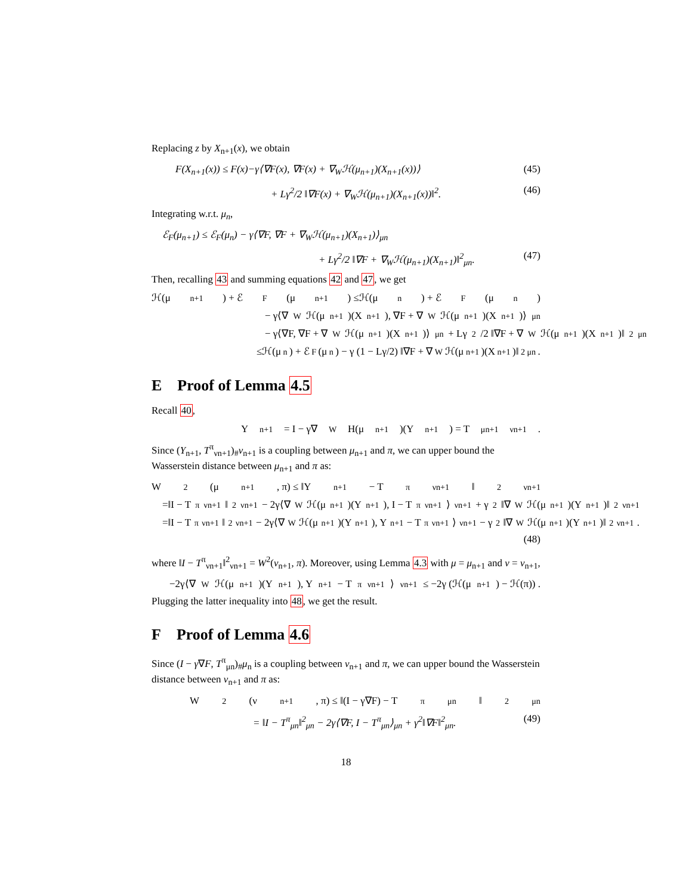Replacing z by X<sub>n+1</sub>(x), we obtain
F(X<sub>n+1</sub>(x)) ≤ F(x)−γ⟨∇F(x), ∇F(x) + ∇<sub>W</sub>ℋ(μ<sub>n+1</sub>)(X<sub>n+1</sub>(x))⟩ (45)
+ Lγ<sup>2</sup>/2 ‖∇F(x) + ∇<sub>W</sub>ℋ(μ<sub>n+1</sub>)(X<sub>n+1</sub>(x))‖<sup>2</sup>. (46)
Integrating w.r.t. μ<sub>n</sub>,
ℰ<sub>F</sub>(μ<sub>n+1</sub>) ≤ ℰ<sub>F</sub>(μ<sub>n</sub>) − γ⟨∇F, ∇F + ∇<sub>W</sub>ℋ(μ<sub>n+1</sub>)(X<sub>n+1</sub>)⟩<sub>μn</sub>
+ Lγ<sup>2</sup>/2 ‖∇F + ∇<sub>W</sub>ℋ(μ<sub>n+1</sub>)(X<sub>n+1</sub>)‖<sup>2</sup><sub>μn</sub>. (47)
Then, recalling 43 and summing equations 42 and 47, we get
ℋ(μ<sub>n+1</sub>) + ℰ<sub>F</sub>(μ<sub>n+1</sub>) ≤ℋ(μ<sub>n</sub>) + ℰ<sub>F</sub>(μ<sub>n</sub>)
− γ⟨∇<sub>W</sub>ℋ(μ<sub>n+1</sub>)(X<sub>n+1</sub>), ∇F + ∇<sub>W</sub>ℋ(μ<sub>n+1</sub>)(X<sub>n+1</sub>)⟩<sub>μn</sub>
− γ⟨∇F, ∇F + ∇<sub>W</sub>ℋ(μ<sub>n+1</sub>)(X<sub>n+1</sub>)⟩<sub>μn</sub> + Lγ<sup>2</sup>/2 ‖∇F + ∇<sub>W</sub>ℋ(μ<sub>n+1</sub>)(X<sub>n+1</sub>)‖<sup>2</sup><sub>μn</sub>
≤ℋ(μ<sub>n</sub>) + ℰ<sub>F</sub>(μ<sub>n</sub>) − γ (1 − Lγ/2) ‖∇F + ∇<sub>W</sub>ℋ(μ<sub>n+1</sub>)(X<sub>n+1</sub>)‖<sup>2</sup><sub>μn</sub>.
E Proof of Lemma 4.5
Recall 40,
Y<sub>n+1</sub> = I − γ∇<sub>W</sub>H(μ<sub>n+1</sub>)(Y<sub>n+1</sub>) = T<sup>μn+1</sup><sub>νn+1</sub>.
Since (Y<sub>n+1</sub>, T<sup>π</sup><sub>νn+1</sub>)<sub>#</sub>ν<sub>n+1</sub> is a coupling between μ<sub>n+1</sub> and π, we can upper bound the Wasserstein distance between μ<sub>n+1</sub> and π as:
W<sup>2</sup>(μ<sub>n+1</sub>, π) ≤ ‖Y<sub>n+1</sub> − T<sup>π</sup><sub>νn+1</sub>‖<sup>2</sup><sub>νn+1</sub>
=‖I − T<sup>π</sup><sub>νn+1</sub>‖<sup>2</sup><sub>νn+1</sub> − 2γ⟨∇<sub>W</sub>ℋ(μ<sub>n+1</sub>)(Y<sub>n+1</sub>), I − T<sup>π</sup><sub>νn+1</sub>⟩<sub>νn+1</sub> + γ<sup>2</sup>‖∇<sub>W</sub>ℋ(μ<sub>n+1</sub>)(Y<sub>n+1</sub>)‖<sup>2</sup><sub>νn+1</sub>
=‖I − T<sup>π</sup><sub>νn+1</sub>‖<sup>2</sup><sub>νn+1</sub> − 2γ⟨∇<sub>W</sub>ℋ(μ<sub>n+1</sub>)(Y<sub>n+1</sub>), Y<sub>n+1</sub> − T<sup>π</sup><sub>νn+1</sub>⟩<sub>νn+1</sub> − γ<sup>2</sup>‖∇<sub>W</sub>ℋ(μ<sub>n+1</sub>)(Y<sub>n+1</sub>)‖<sup>2</sup><sub>νn+1</sub>.
(48)
where ‖I − T<sup>π</sup><sub>νn+1</sub>‖<sup>2</sup><sub>νn+1</sub> = W<sup>2</sup>(ν<sub>n+1</sub>, π). Moreover, using Lemma 4.3 with μ = μ<sub>n+1</sub> and ν = ν<sub>n+1</sub>,
−2γ⟨∇<sub>W</sub>ℋ(μ<sub>n+1</sub>)(Y<sub>n+1</sub>), Y<sub>n+1</sub> − T<sup>π</sup><sub>νn+1</sub>⟩<sub>νn+1</sub> ≤ −2γ (ℋ(μ<sub>n+1</sub>) − ℋ(π)) .
Plugging the latter inequality into 48, we get the result.
F Proof of Lemma 4.6
Since (I − γ∇F, T<sup>π</sup><sub>μn</sub>)<sub>#</sub>μ<sub>n</sub> is a coupling between ν<sub>n+1</sub> and π, we can upper bound the Wasserstein distance between ν<sub>n+1</sub> and π as:
W<sup>2</sup>(ν<sub>n+1</sub>, π) ≤ ‖(I − γ∇F) − T<sup>π</sup><sub>μn</sub>‖<sup>2</sup><sub>μn</sub>
= ‖I − T<sup>π</sup><sub>μn</sub>‖<sup>2</sup><sub>μn</sub> − 2γ⟨∇F, I − T<sup>π</sup><sub>μn</sub>⟩<sub>μn</sub> + γ<sup>2</sup>‖∇F‖<sup>2</sup><sub>μn</sub>. (49)
18